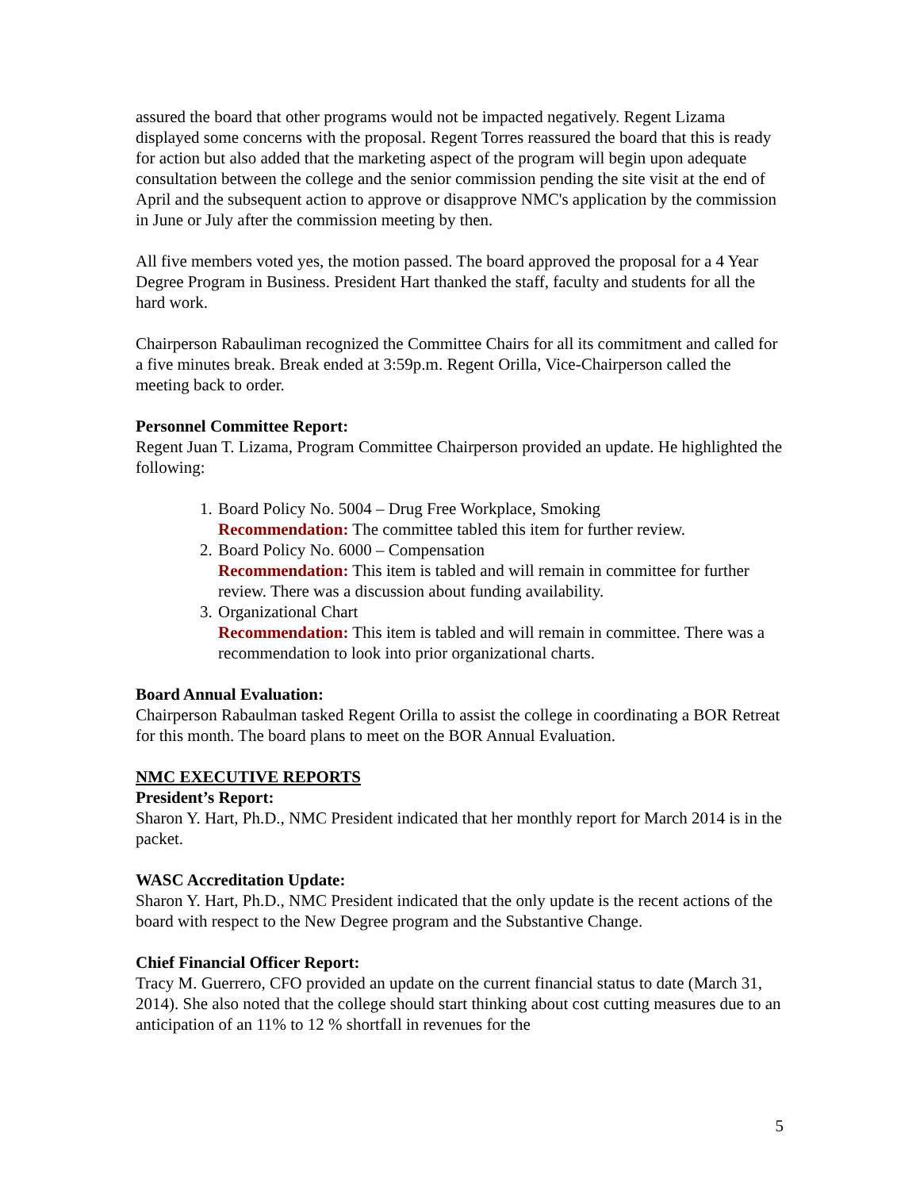assured the board that other programs would not be impacted negatively. Regent Lizama displayed some concerns with the proposal. Regent Torres reassured the board that this is ready for action but also added that the marketing aspect of the program will begin upon adequate consultation between the college and the senior commission pending the site visit at the end of April and the subsequent action to approve or disapprove NMC's application by the commission in June or July after the commission meeting by then.
All five members voted yes, the motion passed. The board approved the proposal for a 4 Year Degree Program in Business. President Hart thanked the staff, faculty and students for all the hard work.
Chairperson Rabauliman recognized the Committee Chairs for all its commitment and called for a five minutes break. Break ended at 3:59p.m. Regent Orilla, Vice-Chairperson called the meeting back to order.
Personnel Committee Report:
Regent Juan T. Lizama, Program Committee Chairperson provided an update. He highlighted the following:
1. Board Policy No. 5004 – Drug Free Workplace, Smoking
Recommendation: The committee tabled this item for further review.
2. Board Policy No. 6000 – Compensation
Recommendation: This item is tabled and will remain in committee for further review. There was a discussion about funding availability.
3. Organizational Chart
Recommendation: This item is tabled and will remain in committee. There was a recommendation to look into prior organizational charts.
Board Annual Evaluation:
Chairperson Rabaulman tasked Regent Orilla to assist the college in coordinating a BOR Retreat for this month. The board plans to meet on the BOR Annual Evaluation.
NMC EXECUTIVE REPORTS
President’s Report:
Sharon Y. Hart, Ph.D., NMC President indicated that her monthly report for March 2014 is in the packet.
WASC Accreditation Update:
Sharon Y. Hart, Ph.D., NMC President indicated that the only update is the recent actions of the board with respect to the New Degree program and the Substantive Change.
Chief Financial Officer Report:
Tracy M. Guerrero, CFO provided an update on the current financial status to date (March 31, 2014). She also noted that the college should start thinking about cost cutting measures due to an anticipation of an 11% to 12 % shortfall in revenues for the
5